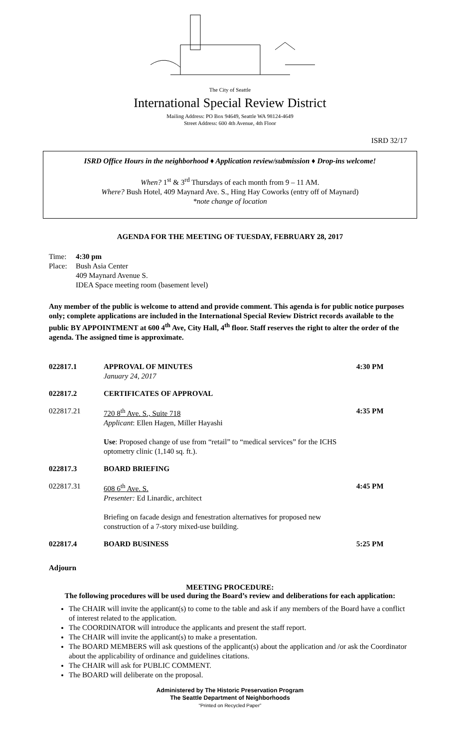The City of Seattle
International Special Review District
Mailing Address: PO Box 94649, Seattle WA 98124-4649
Street Address: 600 4th Avenue, 4th Floor
ISRD 32/17
ISRD Office Hours in the neighborhood ♦ Application review/submission ♦ Drop-ins welcome!
When? 1<sup>st</sup> & 3<sup>rd</sup> Thursdays of each month from 9 – 11 AM.
Where? Bush Hotel, 409 Maynard Ave. S., Hing Hay Coworks (entry off of Maynard)
*note change of location
AGENDA FOR THE MEETING OF TUESDAY, FEBRUARY 28, 2017
Time: 4:30 pm
Place: Bush Asia Center
409 Maynard Avenue S.
IDEA Space meeting room (basement level)
Any member of the public is welcome to attend and provide comment. This agenda is for public notice purposes only; complete applications are included in the International Special Review District records available to the public BY APPOINTMENT at 600 4<sup>th</sup> Ave, City Hall, 4<sup>th</sup> floor. Staff reserves the right to alter the order of the agenda. The assigned time is approximate.
022817.1 APPROVAL OF MINUTES
January 24, 2017
4:30 PM
022817.2 CERTIFICATES OF APPROVAL
022817.21 720 8<sup>th</sup> Ave. S., Suite 718
Applicant: Ellen Hagen, Miller Hayashi
Use: Proposed change of use from “retail” to “medical services” for the ICHS optometry clinic (1,140 sq. ft.).
4:35 PM
022817.3 BOARD BRIEFING
022817.31 608 6<sup>th</sup> Ave. S.
Presenter: Ed Linardic, architect
Briefing on facade design and fenestration alternatives for proposed new construction of a 7-story mixed-use building.
4:45 PM
022817.4 BOARD BUSINESS 5:25 PM
Adjourn
MEETING PROCEDURE:
The following procedures will be used during the Board’s review and deliberations for each application:
The CHAIR will invite the applicant(s) to come to the table and ask if any members of the Board have a conflict of interest related to the application.
The COORDINATOR will introduce the applicants and present the staff report.
The CHAIR will invite the applicant(s) to make a presentation.
The BOARD MEMBERS will ask questions of the applicant(s) about the application and /or ask the Coordinator about the applicability of ordinance and guidelines citations.
The CHAIR will ask for PUBLIC COMMENT.
The BOARD will deliberate on the proposal.
Administered by The Historic Preservation Program
The Seattle Department of Neighborhoods
“Printed on Recycled Paper”